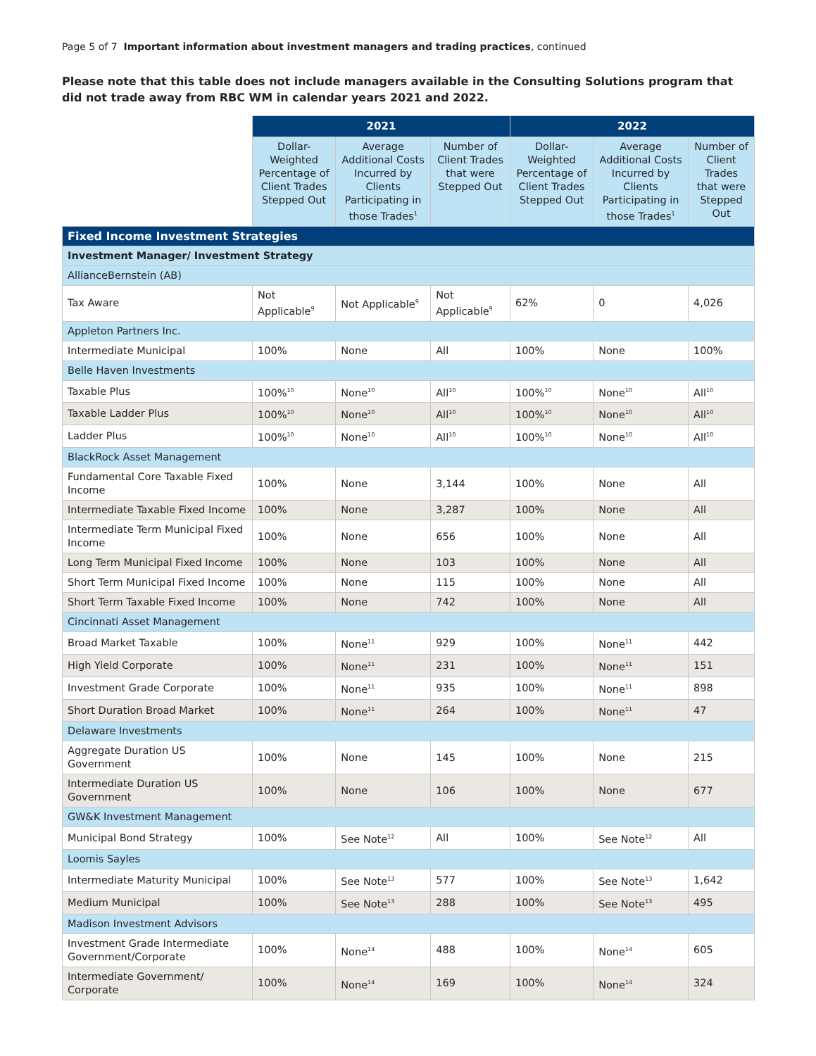Page 5 of 7 Important information about investment managers and trading practices, continued
Please note that this table does not include managers available in the Consulting Solutions program that did not trade away from RBC WM in calendar years 2021 and 2022.
| | 2021 | | | 2022 | | |
| | Dollar-Weighted Percentage of Client Trades Stepped Out | Average Additional Costs Incurred by Clients Participating in those Trades<sup>1</sup> | Number of Client Trades that were Stepped Out | Dollar-Weighted Percentage of Client Trades Stepped Out | Average Additional Costs Incurred by Clients Participating in those Trades<sup>1</sup> | Number of Client Trades that were Stepped Out |
| Fixed Income Investment Strategies | | | | | | |
| Investment Manager/ Investment Strategy | | | | | | |
| AllianceBernstein (AB) | | | | | | |
| Tax Aware | Not Applicable<sup>9</sup> | Not Applicable<sup>9</sup> | Not Applicable<sup>9</sup> | 62% | 0 | 4,026 |
| Appleton Partners Inc. | | | | | | |
| Intermediate Municipal | 100% | None | All | 100% | None | 100% |
| Belle Haven Investments | | | | | | |
| Taxable Plus | 100%<sup>10</sup> | None<sup>10</sup> | All<sup>10</sup> | 100%<sup>10</sup> | None<sup>10</sup> | All<sup>10</sup> |
| Taxable Ladder Plus | 100%<sup>10</sup> | None<sup>10</sup> | All<sup>10</sup> | 100%<sup>10</sup> | None<sup>10</sup> | All<sup>10</sup> |
| Ladder Plus | 100%<sup>10</sup> | None<sup>10</sup> | All<sup>10</sup> | 100%<sup>10</sup> | None<sup>10</sup> | All<sup>10</sup> |
| BlackRock Asset Management | | | | | | |
| Fundamental Core Taxable Fixed Income | 100% | None | 3,144 | 100% | None | All |
| Intermediate Taxable Fixed Income | 100% | None | 3,287 | 100% | None | All |
| Intermediate Term Municipal Fixed Income | 100% | None | 656 | 100% | None | All |
| Long Term Municipal Fixed Income | 100% | None | 103 | 100% | None | All |
| Short Term Municipal Fixed Income | 100% | None | 115 | 100% | None | All |
| Short Term Taxable Fixed Income | 100% | None | 742 | 100% | None | All |
| Cincinnati Asset Management | | | | | | |
| Broad Market Taxable | 100% | None<sup>11</sup> | 929 | 100% | None<sup>11</sup> | 442 |
| High Yield Corporate | 100% | None<sup>11</sup> | 231 | 100% | None<sup>11</sup> | 151 |
| Investment Grade Corporate | 100% | None<sup>11</sup> | 935 | 100% | None<sup>11</sup> | 898 |
| Short Duration Broad Market | 100% | None<sup>11</sup> | 264 | 100% | None<sup>11</sup> | 47 |
| Delaware Investments | | | | | | |
| Aggregate Duration US Government | 100% | None | 145 | 100% | None | 215 |
| Intermediate Duration US Government | 100% | None | 106 | 100% | None | 677 |
| GW&K Investment Management | | | | | | |
| Municipal Bond Strategy | 100% | See Note<sup>12</sup> | All | 100% | See Note<sup>12</sup> | All |
| Loomis Sayles | | | | | | |
| Intermediate Maturity Municipal | 100% | See Note<sup>13</sup> | 577 | 100% | See Note<sup>13</sup> | 1,642 |
| Medium Municipal | 100% | See Note<sup>13</sup> | 288 | 100% | See Note<sup>13</sup> | 495 |
| Madison Investment Advisors | | | | | | |
| Investment Grade Intermediate Government/Corporate | 100% | None<sup>14</sup> | 488 | 100% | None<sup>14</sup> | 605 |
| Intermediate Government/ Corporate | 100% | None<sup>14</sup> | 169 | 100% | None<sup>14</sup> | 324 |